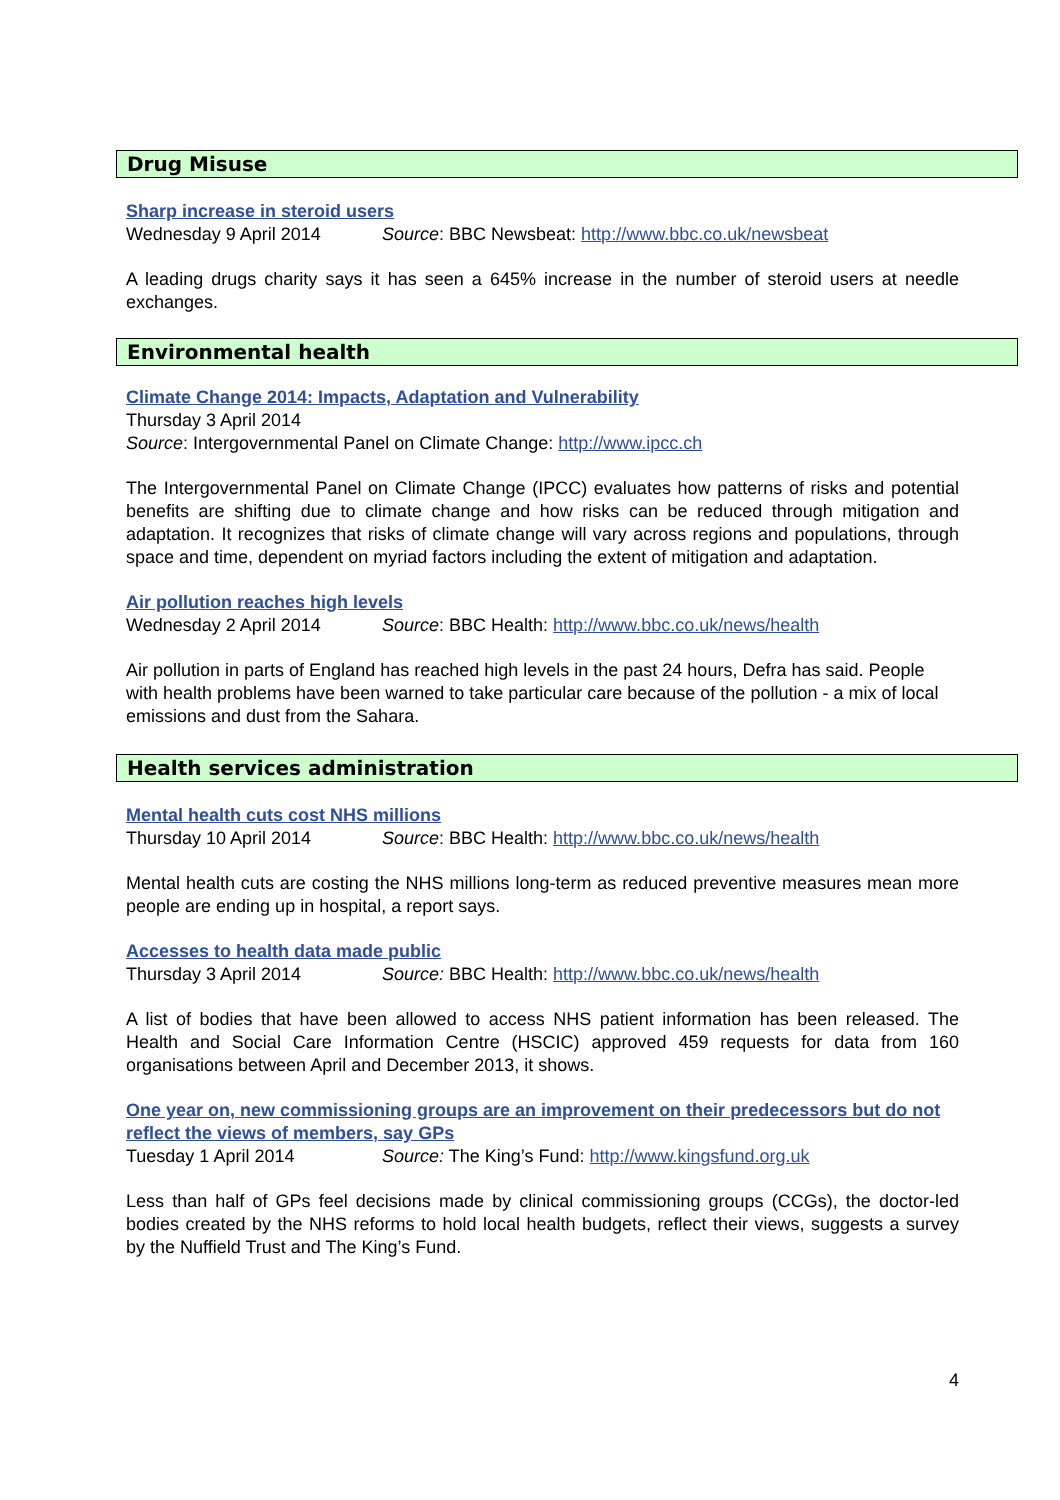Drug Misuse
Sharp increase in steroid users
Wednesday 9 April 2014 Source: BBC Newsbeat: http://www.bbc.co.uk/newsbeat
A leading drugs charity says it has seen a 645% increase in the number of steroid users at needle exchanges.
Environmental health
Climate Change 2014: Impacts, Adaptation and Vulnerability
Thursday 3 April 2014
Source: Intergovernmental Panel on Climate Change: http://www.ipcc.ch
The Intergovernmental Panel on Climate Change (IPCC) evaluates how patterns of risks and potential benefits are shifting due to climate change and how risks can be reduced through mitigation and adaptation. It recognizes that risks of climate change will vary across regions and populations, through space and time, dependent on myriad factors including the extent of mitigation and adaptation.
Air pollution reaches high levels
Wednesday 2 April 2014 Source: BBC Health: http://www.bbc.co.uk/news/health
Air pollution in parts of England has reached high levels in the past 24 hours, Defra has said. People with health problems have been warned to take particular care because of the pollution - a mix of local emissions and dust from the Sahara.
Health services administration
Mental health cuts cost NHS millions
Thursday 10 April 2014 Source: BBC Health: http://www.bbc.co.uk/news/health
Mental health cuts are costing the NHS millions long-term as reduced preventive measures mean more people are ending up in hospital, a report says.
Accesses to health data made public
Thursday 3 April 2014 Source: BBC Health: http://www.bbc.co.uk/news/health
A list of bodies that have been allowed to access NHS patient information has been released. The Health and Social Care Information Centre (HSCIC) approved 459 requests for data from 160 organisations between April and December 2013, it shows.
One year on, new commissioning groups are an improvement on their predecessors but do not reflect the views of members, say GPs
Tuesday 1 April 2014 Source: The King’s Fund: http://www.kingsfund.org.uk
Less than half of GPs feel decisions made by clinical commissioning groups (CCGs), the doctor-led bodies created by the NHS reforms to hold local health budgets, reflect their views, suggests a survey by the Nuffield Trust and The King’s Fund.
4